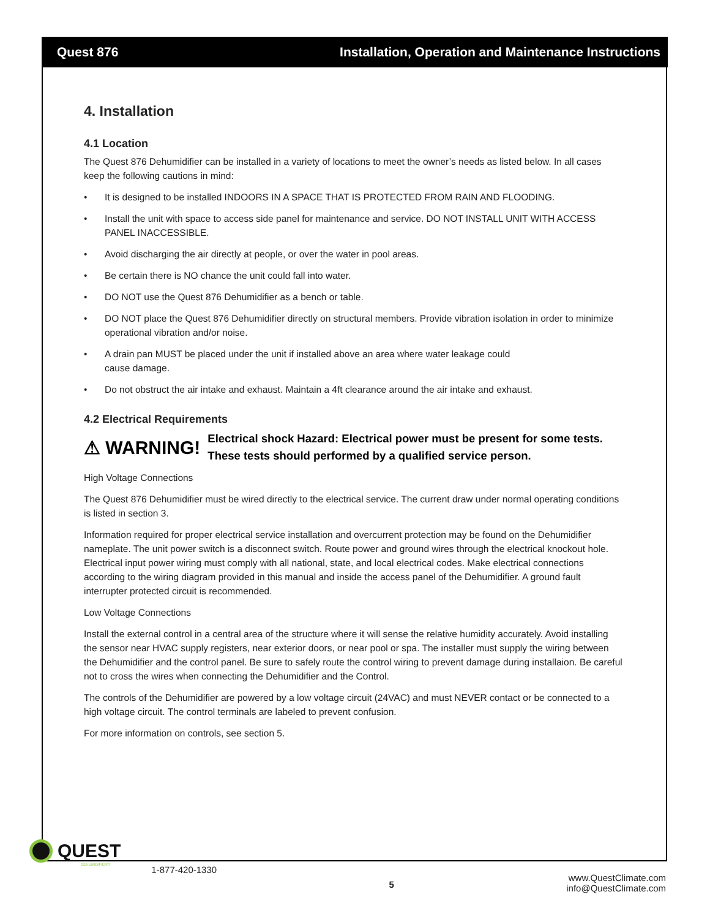Quest 876 Installation, Operation and Maintenance Instructions
4. Installation
4.1 Location
The Quest 876 Dehumidifier can be installed in a variety of locations to meet the owner’s needs as listed below. In all cases keep the following cautions in mind:
• It is designed to be installed INDOORS IN A SPACE THAT IS PROTECTED FROM RAIN AND FLOODING.
• Install the unit with space to access side panel for maintenance and service. DO NOT INSTALL UNIT WITH ACCESS PANEL INACCESSIBLE.
• Avoid discharging the air directly at people, or over the water in pool areas.
• Be certain there is NO chance the unit could fall into water.
• DO NOT use the Quest 876 Dehumidifier as a bench or table.
• DO NOT place the Quest 876 Dehumidifier directly on structural members. Provide vibration isolation in order to minimize operational vibration and/or noise.
• A drain pan MUST be placed under the unit if installed above an area where water leakage could
cause damage.
• Do not obstruct the air intake and exhaust. Maintain a 4ft clearance around the air intake and exhaust.
4.2 Electrical Requirements
⚠ WARNING!
Electrical shock Hazard: Electrical power must be present for some tests. These tests should performed by a qualified service person.
High Voltage Connections
The Quest 876 Dehumidifier must be wired directly to the electrical service. The current draw under normal operating conditions is listed in section 3.
Information required for proper electrical service installation and overcurrent protection may be found on the Dehumidifier nameplate. The unit power switch is a disconnect switch. Route power and ground wires through the electrical knockout hole. Electrical input power wiring must comply with all national, state, and local electrical codes. Make electrical connections according to the wiring diagram provided in this manual and inside the access panel of the Dehumidifier. A ground fault interrupter protected circuit is recommended.
Low Voltage Connections
Install the external control in a central area of the structure where it will sense the relative humidity accurately. Avoid installing the sensor near HVAC supply registers, near exterior doors, or near pool or spa. The installer must supply the wiring between the Dehumidifier and the control panel. Be sure to safely route the control wiring to prevent damage during installaion. Be careful not to cross the wires when connecting the Dehumidifier and the Control.
The controls of the Dehumidifier are powered by a low voltage circuit (24VAC) and must NEVER contact or be connected to a high voltage circuit. The control terminals are labeled to prevent confusion.
For more information on controls, see section 5.
QUEST
DEHUMIDIFIERS
1-877-420-1330
5
www.QuestClimate.com
info@QuestClimate.com